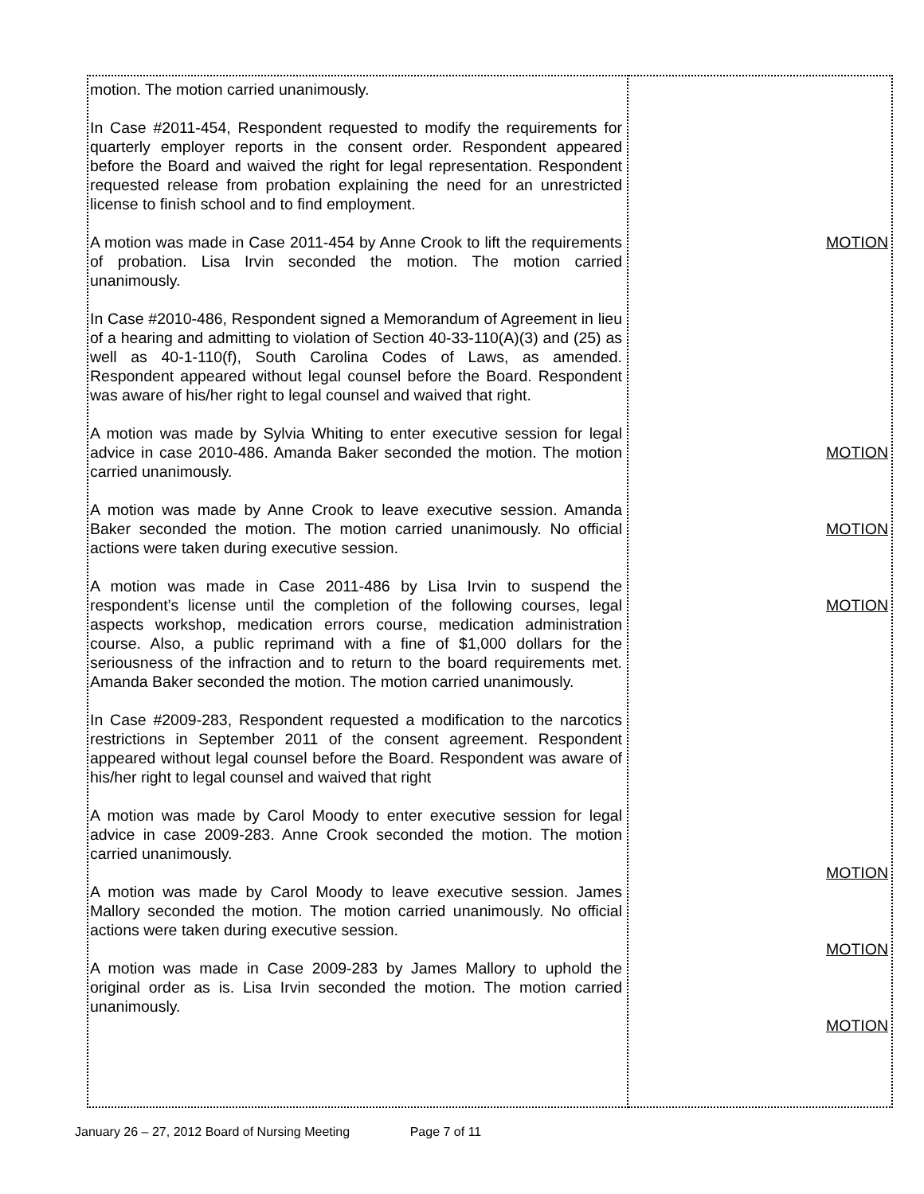| motion. The motion carried unanimously. In Case #2011-454, Respondent requested to modify the requirements for quarterly employer reports in the consent order. Respondent appeared before the Board and waived the right for legal representation. Respondent requested release from probation explaining the need for an unrestricted license to finish school and to find employment. A motion was made in Case 2011-454 by Anne Crook to lift the requirements of probation. Lisa Irvin seconded the motion. The motion carried unanimously. In Case #2010-486, Respondent signed a Memorandum of Agreement in lieu of a hearing and admitting to violation of Section 40-33-110(A)(3) and (25) as well as 40-1-110(f), South Carolina Codes of Laws, as amended. Respondent appeared without legal counsel before the Board. Respondent was aware of his/her right to legal counsel and waived that right. A motion was made by Sylvia Whiting to enter executive session for legal advice in case 2010-486. Amanda Baker seconded the motion. The motion carried unanimously. A motion was made by Anne Crook to leave executive session. Amanda Baker seconded the motion. The motion carried unanimously. No official actions were taken during executive session. A motion was made in Case 2011-486 by Lisa Irvin to suspend the respondent’s license until the completion of the following courses, legal aspects workshop, medication errors course, medication administration course. Also, a public reprimand with a fine of $1,000 dollars for the seriousness of the infraction and to return to the board requirements met. Amanda Baker seconded the motion. The motion carried unanimously. In Case #2009-283, Respondent requested a modification to the narcotics restrictions in September 2011 of the consent agreement. Respondent appeared without legal counsel before the Board. Respondent was aware of his/her right to legal counsel and waived that right A motion was made by Carol Moody to enter executive session for legal advice in case 2009-283. Anne Crook seconded the motion. The motion carried unanimously. A motion was made by Carol Moody to leave executive session. James Mallory seconded the motion. The motion carried unanimously. No official actions were taken during executive session. A motion was made in Case 2009-283 by James Mallory to uphold the original order as is. Lisa Irvin seconded the motion. The motion carried unanimously. | MOTION MOTION MOTION MOTION MOTION MOTION MOTION |
January 26 – 27, 2012 Board of Nursing Meeting Page 7 of 11